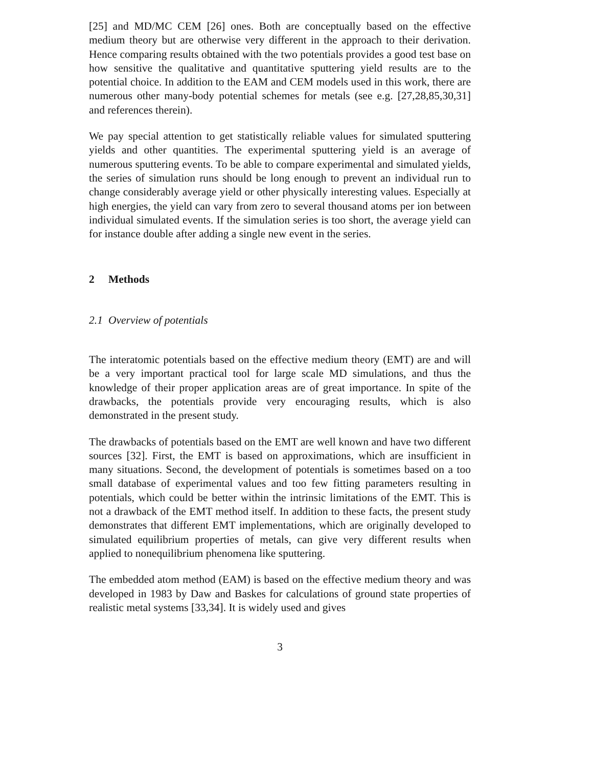[25] and MD/MC CEM [26] ones. Both are conceptually based on the effective medium theory but are otherwise very different in the approach to their derivation. Hence comparing results obtained with the two potentials provides a good test base on how sensitive the qualitative and quantitative sputtering yield results are to the potential choice. In addition to the EAM and CEM models used in this work, there are numerous other many-body potential schemes for metals (see e.g. [27,28,85,30,31] and references therein).
We pay special attention to get statistically reliable values for simulated sputtering yields and other quantities. The experimental sputtering yield is an average of numerous sputtering events. To be able to compare experimental and simulated yields, the series of simulation runs should be long enough to prevent an individual run to change considerably average yield or other physically interesting values. Especially at high energies, the yield can vary from zero to several thousand atoms per ion between individual simulated events. If the simulation series is too short, the average yield can for instance double after adding a single new event in the series.
2 Methods
2.1 Overview of potentials
The interatomic potentials based on the effective medium theory (EMT) are and will be a very important practical tool for large scale MD simulations, and thus the knowledge of their proper application areas are of great importance. In spite of the drawbacks, the potentials provide very encouraging results, which is also demonstrated in the present study.
The drawbacks of potentials based on the EMT are well known and have two different sources [32]. First, the EMT is based on approximations, which are insufficient in many situations. Second, the development of potentials is sometimes based on a too small database of experimental values and too few fitting parameters resulting in potentials, which could be better within the intrinsic limitations of the EMT. This is not a drawback of the EMT method itself. In addition to these facts, the present study demonstrates that different EMT implementations, which are originally developed to simulated equilibrium properties of metals, can give very different results when applied to nonequilibrium phenomena like sputtering.
The embedded atom method (EAM) is based on the effective medium theory and was developed in 1983 by Daw and Baskes for calculations of ground state properties of realistic metal systems [33,34]. It is widely used and gives
3